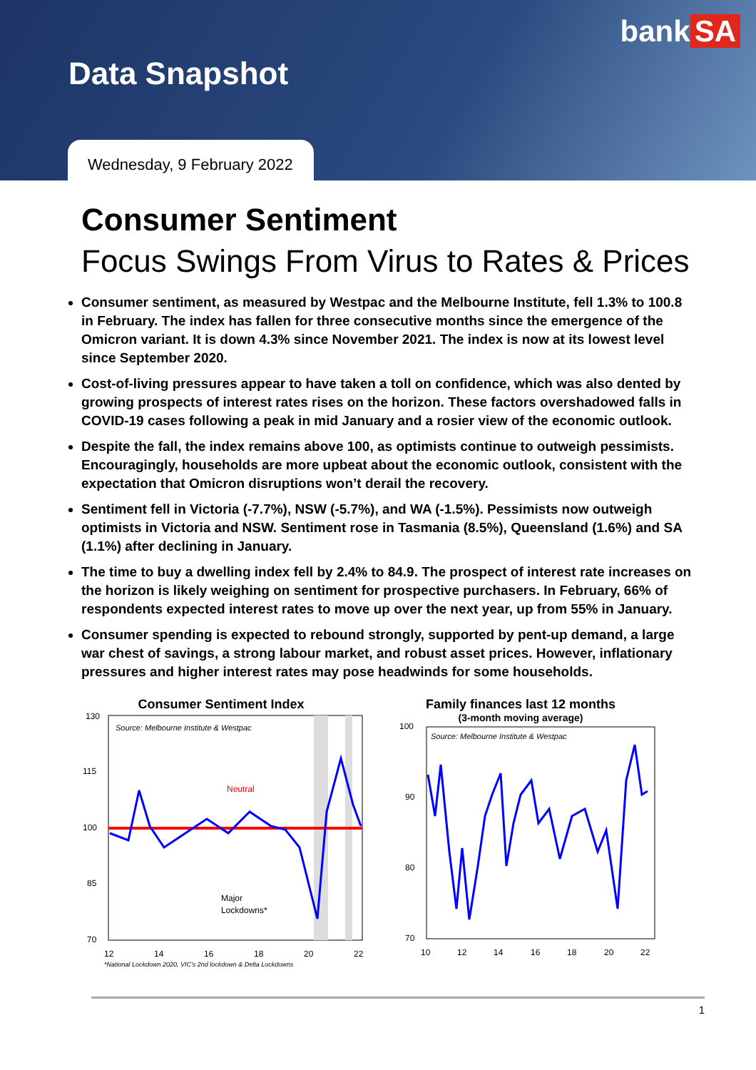bank SA
Data Snapshot
Wednesday, 9 February 2022
Consumer Sentiment
Focus Swings From Virus to Rates & Prices
Consumer sentiment, as measured by Westpac and the Melbourne Institute, fell 1.3% to 100.8 in February. The index has fallen for three consecutive months since the emergence of the Omicron variant. It is down 4.3% since November 2021. The index is now at its lowest level since September 2020.
Cost-of-living pressures appear to have taken a toll on confidence, which was also dented by growing prospects of interest rates rises on the horizon. These factors overshadowed falls in COVID-19 cases following a peak in mid January and a rosier view of the economic outlook.
Despite the fall, the index remains above 100, as optimists continue to outweigh pessimists. Encouragingly, households are more upbeat about the economic outlook, consistent with the expectation that Omicron disruptions won’t derail the recovery.
Sentiment fell in Victoria (-7.7%), NSW (-5.7%), and WA (-1.5%). Pessimists now outweigh optimists in Victoria and NSW. Sentiment rose in Tasmania (8.5%), Queensland (1.6%) and SA (1.1%) after declining in January.
The time to buy a dwelling index fell by 2.4% to 84.9. The prospect of interest rate increases on the horizon is likely weighing on sentiment for prospective purchasers. In February, 66% of respondents expected interest rates to move up over the next year, up from 55% in January.
Consumer spending is expected to rebound strongly, supported by pent-up demand, a large war chest of savings, a strong labour market, and robust asset prices. However, inflationary pressures and higher interest rates may pose headwinds for some households.
Consumer Sentiment Index
130
115
100
85
70
Source: Melbourne Institute & Westpac
Neutral
Major
Lockdowns*
12
14
16
18
20
22
*National Lockdown 2020, VIC's 2nd lockdown & Delta Lockdowns
Family finances last 12 months
(3-month moving average)
100
90
80
70
Source: Melbourne Institute & Westpac
10
12
14
16
18
20
22
1